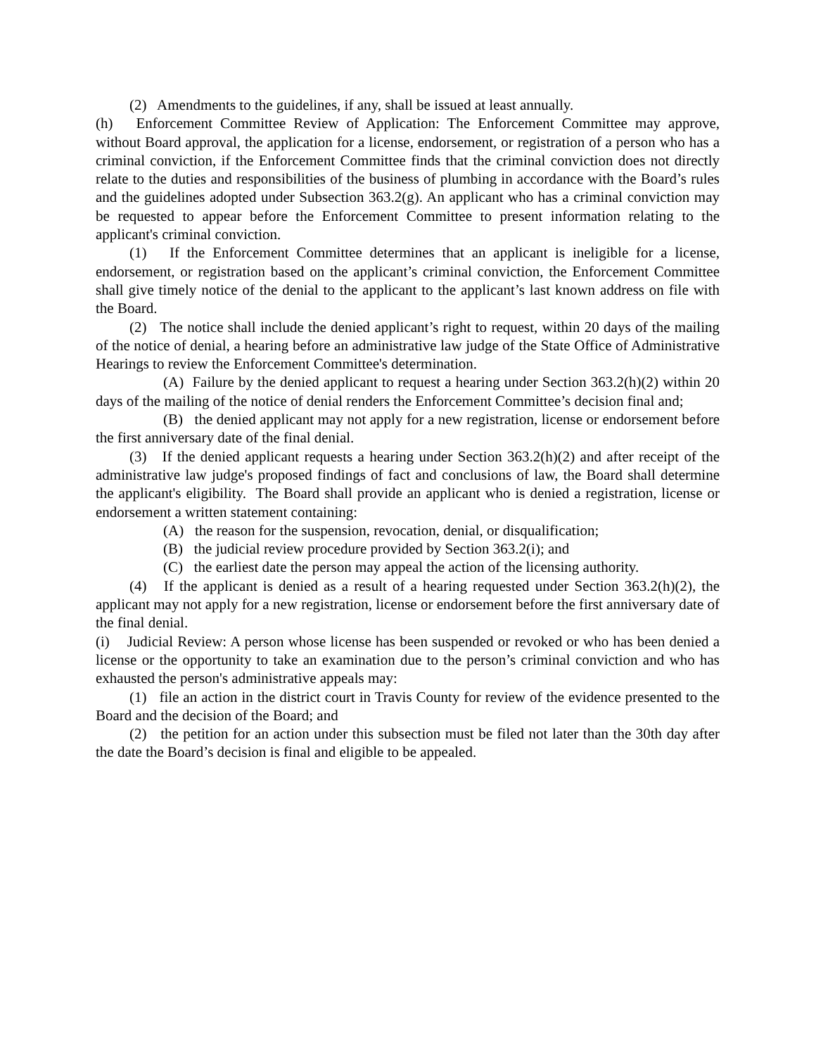(2) Amendments to the guidelines, if any, shall be issued at least annually.
(h) Enforcement Committee Review of Application: The Enforcement Committee may approve, without Board approval, the application for a license, endorsement, or registration of a person who has a criminal conviction, if the Enforcement Committee finds that the criminal conviction does not directly relate to the duties and responsibilities of the business of plumbing in accordance with the Board’s rules and the guidelines adopted under Subsection 363.2(g). An applicant who has a criminal conviction may be requested to appear before the Enforcement Committee to present information relating to the applicant's criminal conviction.
(1) If the Enforcement Committee determines that an applicant is ineligible for a license, endorsement, or registration based on the applicant’s criminal conviction, the Enforcement Committee shall give timely notice of the denial to the applicant to the applicant’s last known address on file with the Board.
(2) The notice shall include the denied applicant’s right to request, within 20 days of the mailing of the notice of denial, a hearing before an administrative law judge of the State Office of Administrative Hearings to review the Enforcement Committee's determination.
(A) Failure by the denied applicant to request a hearing under Section 363.2(h)(2) within 20 days of the mailing of the notice of denial renders the Enforcement Committee’s decision final and;
(B) the denied applicant may not apply for a new registration, license or endorsement before the first anniversary date of the final denial.
(3) If the denied applicant requests a hearing under Section 363.2(h)(2) and after receipt of the administrative law judge's proposed findings of fact and conclusions of law, the Board shall determine the applicant's eligibility. The Board shall provide an applicant who is denied a registration, license or endorsement a written statement containing:
(A) the reason for the suspension, revocation, denial, or disqualification;
(B) the judicial review procedure provided by Section 363.2(i); and
(C) the earliest date the person may appeal the action of the licensing authority.
(4) If the applicant is denied as a result of a hearing requested under Section 363.2(h)(2), the applicant may not apply for a new registration, license or endorsement before the first anniversary date of the final denial.
(i) Judicial Review: A person whose license has been suspended or revoked or who has been denied a license or the opportunity to take an examination due to the person’s criminal conviction and who has exhausted the person's administrative appeals may:
(1) file an action in the district court in Travis County for review of the evidence presented to the Board and the decision of the Board; and
(2) the petition for an action under this subsection must be filed not later than the 30th day after the date the Board’s decision is final and eligible to be appealed.